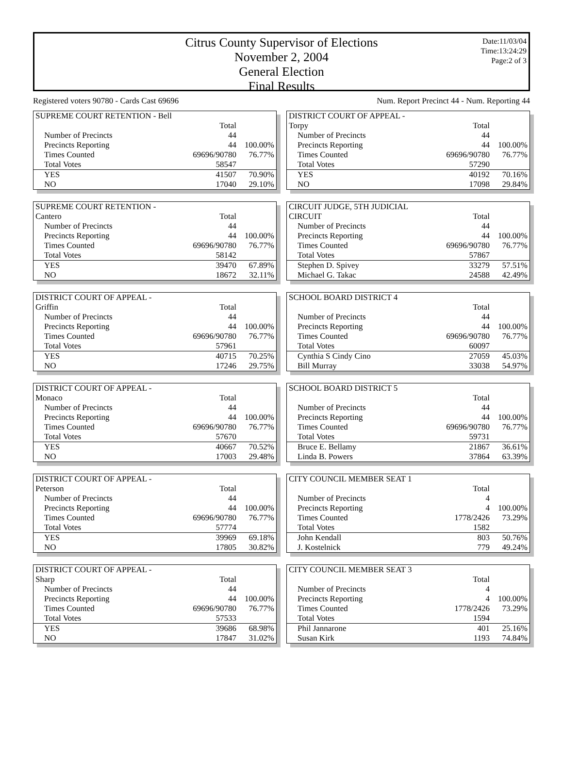Citrus County Supervisor of Elections
November 2, 2004
General Election
Final Results
Date:11/03/04
Time:13:24:29
Page:2 of 3
Registered voters 90780 - Cards Cast 69696 Num. Report Precinct 44 - Num. Reporting 44
| SUPREME COURT RETENTION - Bell | | |
| | Total | |
| Number of Precincts | 44 | |
| Precincts Reporting | 44 | 100.00% |
| Times Counted | 69696/90780 | 76.77% |
| Total Votes | 58547 | |
| YES | 41507 | 70.90% |
| NO | 17040 | 29.10% |
| DISTRICT COURT OF APPEAL - | | |
| Torpy | Total | |
| Number of Precincts | 44 | |
| Precincts Reporting | 44 | 100.00% |
| Times Counted | 69696/90780 | 76.77% |
| Total Votes | 57290 | |
| YES | 40192 | 70.16% |
| NO | 17098 | 29.84% |
| SUPREME COURT RETENTION - | | |
| Cantero | Total | |
| Number of Precincts | 44 | |
| Precincts Reporting | 44 | 100.00% |
| Times Counted | 69696/90780 | 76.77% |
| Total Votes | 58142 | |
| YES | 39470 | 67.89% |
| NO | 18672 | 32.11% |
| CIRCUIT JUDGE, 5TH JUDICIAL | | |
| CIRCUIT | Total | |
| Number of Precincts | 44 | |
| Precincts Reporting | 44 | 100.00% |
| Times Counted | 69696/90780 | 76.77% |
| Total Votes | 57867 | |
| Stephen D. Spivey | 33279 | 57.51% |
| Michael G. Takac | 24588 | 42.49% |
| DISTRICT COURT OF APPEAL - | | |
| Griffin | Total | |
| Number of Precincts | 44 | |
| Precincts Reporting | 44 | 100.00% |
| Times Counted | 69696/90780 | 76.77% |
| Total Votes | 57961 | |
| YES | 40715 | 70.25% |
| NO | 17246 | 29.75% |
| SCHOOL BOARD DISTRICT 4 | | |
| | Total | |
| Number of Precincts | 44 | |
| Precincts Reporting | 44 | 100.00% |
| Times Counted | 69696/90780 | 76.77% |
| Total Votes | 60097 | |
| Cynthia S Cindy Cino | 27059 | 45.03% |
| Bill Murray | 33038 | 54.97% |
| DISTRICT COURT OF APPEAL - | | |
| Monaco | Total | |
| Number of Precincts | 44 | |
| Precincts Reporting | 44 | 100.00% |
| Times Counted | 69696/90780 | 76.77% |
| Total Votes | 57670 | |
| YES | 40667 | 70.52% |
| NO | 17003 | 29.48% |
| SCHOOL BOARD DISTRICT 5 | | |
| | Total | |
| Number of Precincts | 44 | |
| Precincts Reporting | 44 | 100.00% |
| Times Counted | 69696/90780 | 76.77% |
| Total Votes | 59731 | |
| Bruce E. Bellamy | 21867 | 36.61% |
| Linda B. Powers | 37864 | 63.39% |
| DISTRICT COURT OF APPEAL - | | |
| Peterson | Total | |
| Number of Precincts | 44 | |
| Precincts Reporting | 44 | 100.00% |
| Times Counted | 69696/90780 | 76.77% |
| Total Votes | 57774 | |
| YES | 39969 | 69.18% |
| NO | 17805 | 30.82% |
| CITY COUNCIL MEMBER SEAT 1 | | |
| | Total | |
| Number of Precincts | 4 | |
| Precincts Reporting | 4 | 100.00% |
| Times Counted | 1778/2426 | 73.29% |
| Total Votes | 1582 | |
| John Kendall | 803 | 50.76% |
| J. Kostelnick | 779 | 49.24% |
| DISTRICT COURT OF APPEAL - | | |
| Sharp | Total | |
| Number of Precincts | 44 | |
| Precincts Reporting | 44 | 100.00% |
| Times Counted | 69696/90780 | 76.77% |
| Total Votes | 57533 | |
| YES | 39686 | 68.98% |
| NO | 17847 | 31.02% |
| CITY COUNCIL MEMBER SEAT 3 | | |
| | Total | |
| Number of Precincts | 4 | |
| Precincts Reporting | 4 | 100.00% |
| Times Counted | 1778/2426 | 73.29% |
| Total Votes | 1594 | |
| Phil Jannarone | 401 | 25.16% |
| Susan Kirk | 1193 | 74.84% |